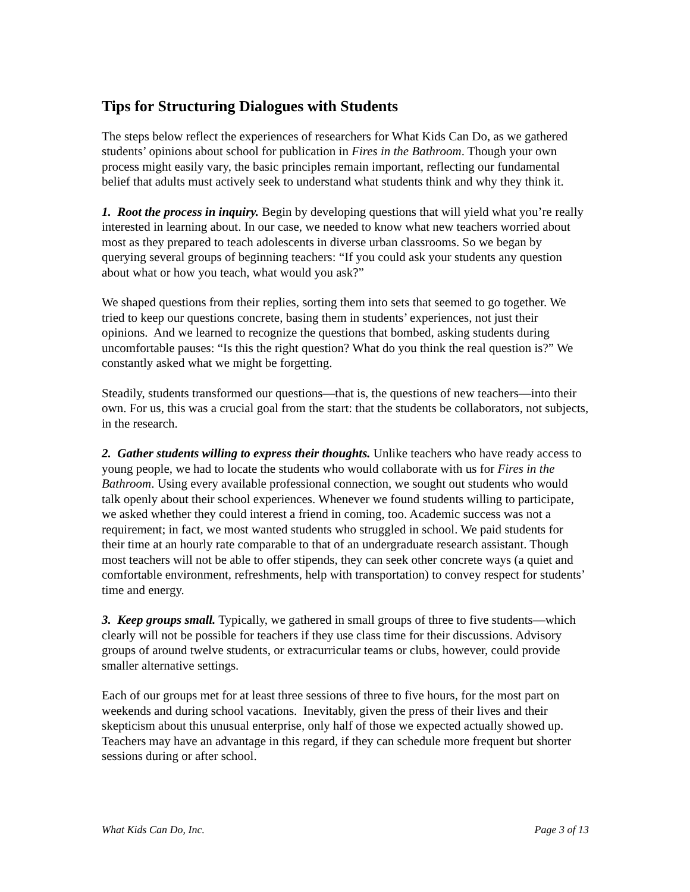Tips for Structuring Dialogues with Students
The steps below reflect the experiences of researchers for What Kids Can Do, as we gathered students’ opinions about school for publication in Fires in the Bathroom. Though your own process might easily vary, the basic principles remain important, reflecting our fundamental belief that adults must actively seek to understand what students think and why they think it.
1. Root the process in inquiry. Begin by developing questions that will yield what you’re really interested in learning about. In our case, we needed to know what new teachers worried about most as they prepared to teach adolescents in diverse urban classrooms. So we began by querying several groups of beginning teachers: “If you could ask your students any question about what or how you teach, what would you ask?”
We shaped questions from their replies, sorting them into sets that seemed to go together. We tried to keep our questions concrete, basing them in students’ experiences, not just their opinions. And we learned to recognize the questions that bombed, asking students during uncomfortable pauses: “Is this the right question? What do you think the real question is?” We constantly asked what we might be forgetting.
Steadily, students transformed our questions—that is, the questions of new teachers—into their own. For us, this was a crucial goal from the start: that the students be collaborators, not subjects, in the research.
2. Gather students willing to express their thoughts. Unlike teachers who have ready access to young people, we had to locate the students who would collaborate with us for Fires in the Bathroom. Using every available professional connection, we sought out students who would talk openly about their school experiences. Whenever we found students willing to participate, we asked whether they could interest a friend in coming, too. Academic success was not a requirement; in fact, we most wanted students who struggled in school. We paid students for their time at an hourly rate comparable to that of an undergraduate research assistant. Though most teachers will not be able to offer stipends, they can seek other concrete ways (a quiet and comfortable environment, refreshments, help with transportation) to convey respect for students’ time and energy.
3. Keep groups small. Typically, we gathered in small groups of three to five students—which clearly will not be possible for teachers if they use class time for their discussions. Advisory groups of around twelve students, or extracurricular teams or clubs, however, could provide smaller alternative settings.
Each of our groups met for at least three sessions of three to five hours, for the most part on weekends and during school vacations. Inevitably, given the press of their lives and their skepticism about this unusual enterprise, only half of those we expected actually showed up. Teachers may have an advantage in this regard, if they can schedule more frequent but shorter sessions during or after school.
What Kids Can Do, Inc. Page 3 of 13